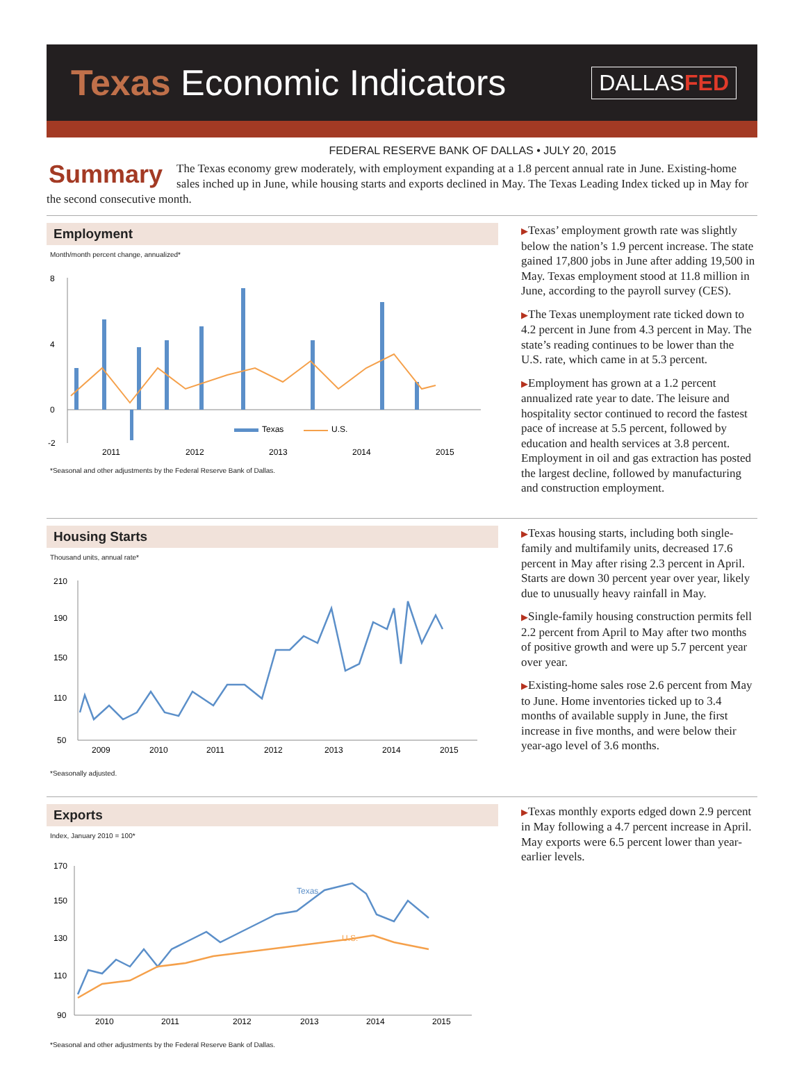Texas Economic Indicators
DALLASFED
FEDERAL RESERVE BANK OF DALLAS • JULY 20, 2015
Summary The Texas economy grew moderately, with employment expanding at a 1.8 percent annual rate in June. Existing-home sales inched up in June, while housing starts and exports declined in May. The Texas Leading Index ticked up in May for the second consecutive month.
Employment
Month/month percent change, annualized*
8
4
0
-2
Texas
U.S.
2011
2012
2013
2014
2015
*Seasonal and other adjustments by the Federal Reserve Bank of Dallas.
▶Texas’ employment growth rate was slightly below the nation’s 1.9 percent increase. The state gained 17,800 jobs in June after adding 19,500 in May. Texas employment stood at 11.8 million in June, according to the payroll survey (CES).
▶The Texas unemployment rate ticked down to 4.2 percent in June from 4.3 percent in May. The state’s reading continues to be lower than the U.S. rate, which came in at 5.3 percent.
▶Employment has grown at a 1.2 percent annualized rate year to date. The leisure and hospitality sector continued to record the fastest pace of increase at 5.5 percent, followed by education and health services at 3.8 percent. Employment in oil and gas extraction has posted the largest decline, followed by manufacturing and construction employment.
Housing Starts
Thousand units, annual rate*
210
190
150
110
50
2009
2010
2011
2012
2013
2014
2015
*Seasonally adjusted.
▶Texas housing starts, including both single-family and multifamily units, decreased 17.6 percent in May after rising 2.3 percent in April. Starts are down 30 percent year over year, likely due to unusually heavy rainfall in May.
▶Single-family housing construction permits fell 2.2 percent from April to May after two months of positive growth and were up 5.7 percent year over year.
▶Existing-home sales rose 2.6 percent from May to June. Home inventories ticked up to 3.4 months of available supply in June, the first increase in five months, and were below their year-ago level of 3.6 months.
Exports
Index, January 2010 = 100*
170
150
130
110
90
Texas
U.S.
2010
2011
2012
2013
2014
2015
*Seasonal and other adjustments by the Federal Reserve Bank of Dallas.
▶Texas monthly exports edged down 2.9 percent in May following a 4.7 percent increase in April. May exports were 6.5 percent lower than year-earlier levels.